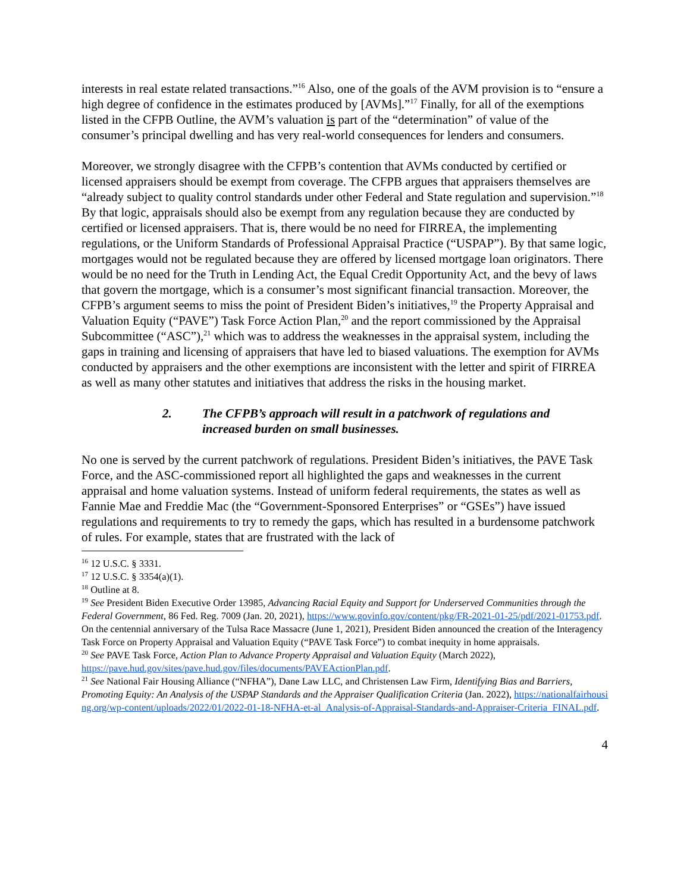interests in real estate related transactions.”<sup>16</sup> Also, one of the goals of the AVM provision is to “ensure a high degree of confidence in the estimates produced by [AVMs].”<sup>17</sup> Finally, for all of the exemptions listed in the CFPB Outline, the AVM’s valuation is part of the “determination” of value of the consumer’s principal dwelling and has very real-world consequences for lenders and consumers.
Moreover, we strongly disagree with the CFPB’s contention that AVMs conducted by certified or licensed appraisers should be exempt from coverage. The CFPB argues that appraisers themselves are “already subject to quality control standards under other Federal and State regulation and supervision.”<sup>18</sup> By that logic, appraisals should also be exempt from any regulation because they are conducted by certified or licensed appraisers. That is, there would be no need for FIRREA, the implementing regulations, or the Uniform Standards of Professional Appraisal Practice (“USPAP”). By that same logic, mortgages would not be regulated because they are offered by licensed mortgage loan originators. There would be no need for the Truth in Lending Act, the Equal Credit Opportunity Act, and the bevy of laws that govern the mortgage, which is a consumer’s most significant financial transaction. Moreover, the CFPB’s argument seems to miss the point of President Biden’s initiatives,<sup>19</sup> the Property Appraisal and Valuation Equity (“PAVE”) Task Force Action Plan,<sup>20</sup> and the report commissioned by the Appraisal Subcommittee (“ASC”),<sup>21</sup> which was to address the weaknesses in the appraisal system, including the gaps in training and licensing of appraisers that have led to biased valuations. The exemption for AVMs conducted by appraisers and the other exemptions are inconsistent with the letter and spirit of FIRREA as well as many other statutes and initiatives that address the risks in the housing market.
2. The CFPB’s approach will result in a patchwork of regulations and increased burden on small businesses.
No one is served by the current patchwork of regulations. President Biden’s initiatives, the PAVE Task Force, and the ASC-commissioned report all highlighted the gaps and weaknesses in the current appraisal and home valuation systems. Instead of uniform federal requirements, the states as well as Fannie Mae and Freddie Mac (the “Government-Sponsored Enterprises” or “GSEs”) have issued regulations and requirements to try to remedy the gaps, which has resulted in a burdensome patchwork of rules. For example, states that are frustrated with the lack of
<sup>16</sup> 12 U.S.C. § 3331.
<sup>17</sup> 12 U.S.C. § 3354(a)(1).
<sup>18</sup> Outline at 8.
<sup>19</sup> See President Biden Executive Order 13985, Advancing Racial Equity and Support for Underserved Communities through the Federal Government, 86 Fed. Reg. 7009 (Jan. 20, 2021), https://www.govinfo.gov/content/pkg/FR-2021-01-25/pdf/2021-01753.pdf. On the centennial anniversary of the Tulsa Race Massacre (June 1, 2021), President Biden announced the creation of the Interagency Task Force on Property Appraisal and Valuation Equity (“PAVE Task Force”) to combat inequity in home appraisals.
<sup>20</sup> See PAVE Task Force, Action Plan to Advance Property Appraisal and Valuation Equity (March 2022), https://pave.hud.gov/sites/pave.hud.gov/files/documents/PAVEActionPlan.pdf.
<sup>21</sup> See National Fair Housing Alliance (“NFHA”), Dane Law LLC, and Christensen Law Firm, Identifying Bias and Barriers, Promoting Equity: An Analysis of the USPAP Standards and the Appraiser Qualification Criteria (Jan. 2022), https://nationalfairhousing.org/wp-content/uploads/2022/01/2022-01-18-NFHA-et-al_Analysis-of-Appraisal-Standards-and-Appraiser-Criteria_FINAL.pdf.
4